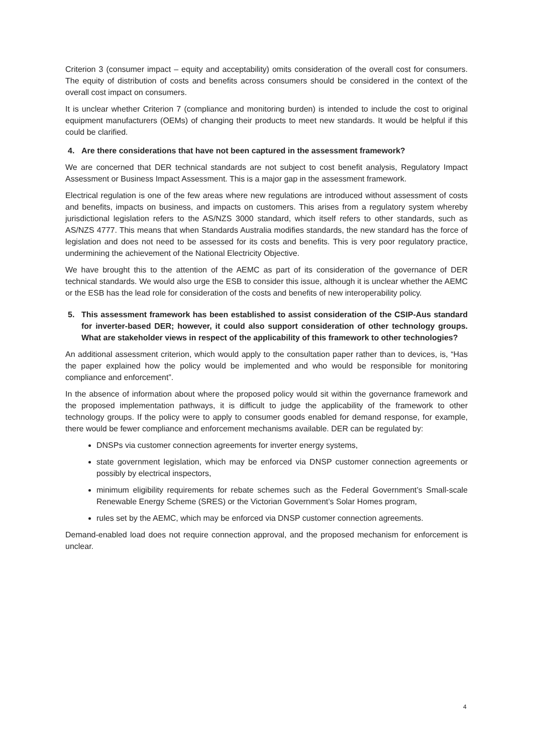Criterion 3 (consumer impact – equity and acceptability) omits consideration of the overall cost for consumers. The equity of distribution of costs and benefits across consumers should be considered in the context of the overall cost impact on consumers.
It is unclear whether Criterion 7 (compliance and monitoring burden) is intended to include the cost to original equipment manufacturers (OEMs) of changing their products to meet new standards. It would be helpful if this could be clarified.
4. Are there considerations that have not been captured in the assessment framework?
We are concerned that DER technical standards are not subject to cost benefit analysis, Regulatory Impact Assessment or Business Impact Assessment. This is a major gap in the assessment framework.
Electrical regulation is one of the few areas where new regulations are introduced without assessment of costs and benefits, impacts on business, and impacts on customers. This arises from a regulatory system whereby jurisdictional legislation refers to the AS/NZS 3000 standard, which itself refers to other standards, such as AS/NZS 4777. This means that when Standards Australia modifies standards, the new standard has the force of legislation and does not need to be assessed for its costs and benefits. This is very poor regulatory practice, undermining the achievement of the National Electricity Objective.
We have brought this to the attention of the AEMC as part of its consideration of the governance of DER technical standards. We would also urge the ESB to consider this issue, although it is unclear whether the AEMC or the ESB has the lead role for consideration of the costs and benefits of new interoperability policy.
5. This assessment framework has been established to assist consideration of the CSIP-Aus standard for inverter-based DER; however, it could also support consideration of other technology groups. What are stakeholder views in respect of the applicability of this framework to other technologies?
An additional assessment criterion, which would apply to the consultation paper rather than to devices, is, “Has the paper explained how the policy would be implemented and who would be responsible for monitoring compliance and enforcement”.
In the absence of information about where the proposed policy would sit within the governance framework and the proposed implementation pathways, it is difficult to judge the applicability of the framework to other technology groups. If the policy were to apply to consumer goods enabled for demand response, for example, there would be fewer compliance and enforcement mechanisms available. DER can be regulated by:
DNSPs via customer connection agreements for inverter energy systems,
state government legislation, which may be enforced via DNSP customer connection agreements or possibly by electrical inspectors,
minimum eligibility requirements for rebate schemes such as the Federal Government’s Small-scale Renewable Energy Scheme (SRES) or the Victorian Government’s Solar Homes program,
rules set by the AEMC, which may be enforced via DNSP customer connection agreements.
Demand-enabled load does not require connection approval, and the proposed mechanism for enforcement is unclear.
4